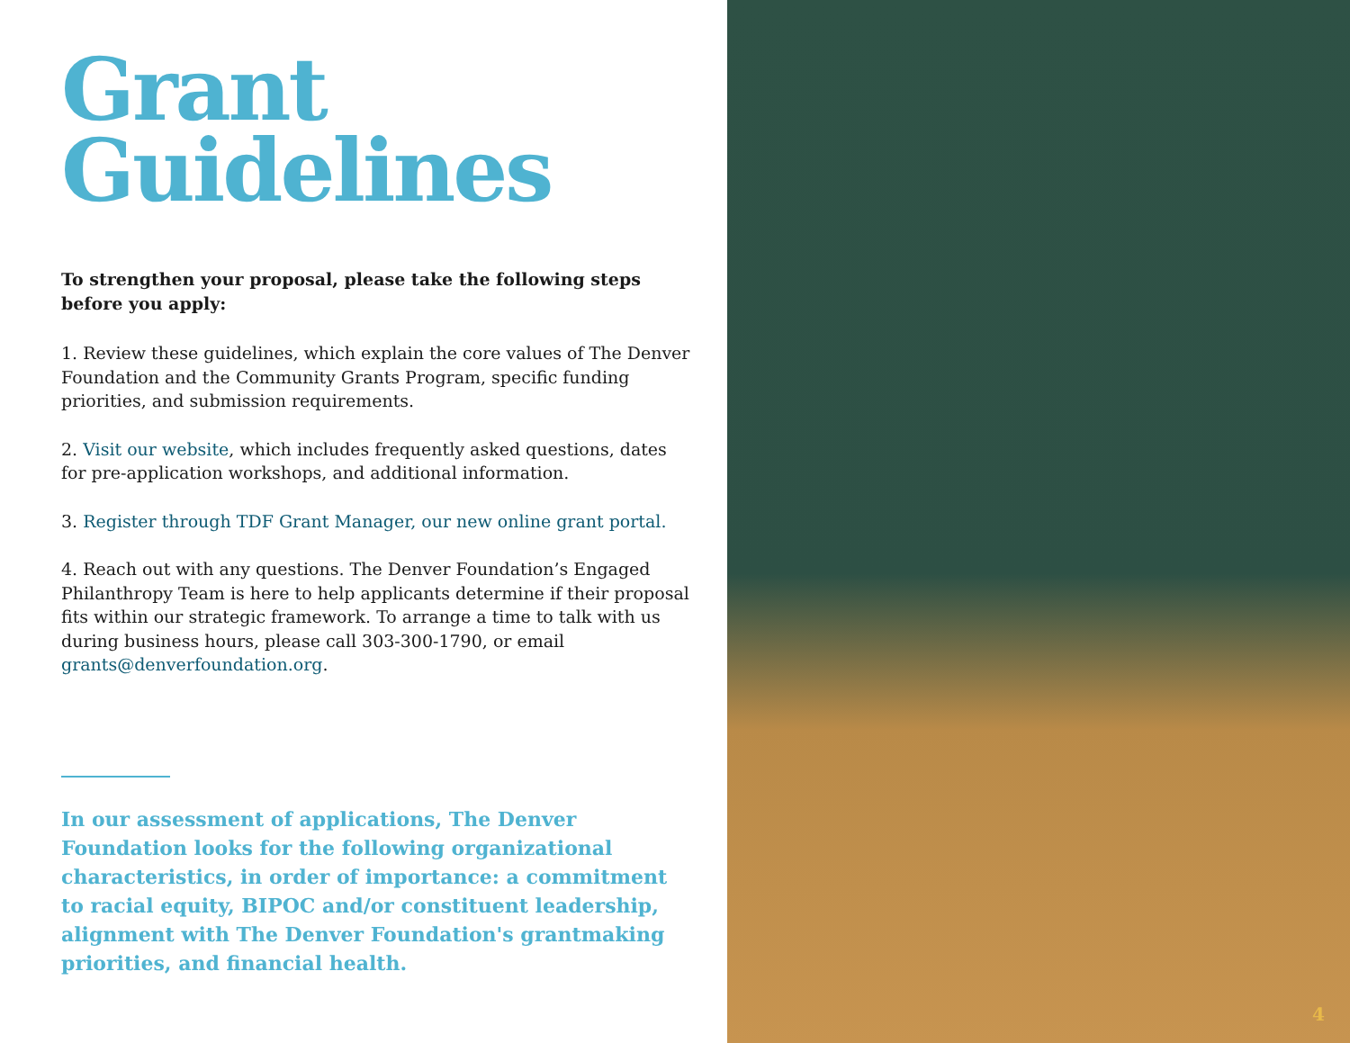Grant
Guidelines
To strengthen your proposal, please take the following steps before you apply:
1. Review these guidelines, which explain the core values of The Denver Foundation and the Community Grants Program, specific funding priorities, and submission requirements.
2. Visit our website, which includes frequently asked questions, dates for pre-application workshops, and additional information.
3. Register through TDF Grant Manager, our new online grant portal.
4. Reach out with any questions. The Denver Foundation’s Engaged Philanthropy Team is here to help applicants determine if their proposal fits within our strategic framework. To arrange a time to talk with us during business hours, please call 303-300-1790, or email grants@denverfoundation.org.
In our assessment of applications, The Denver Foundation looks for the following organizational characteristics, in order of importance: a commitment to racial equity, BIPOC and/or constituent leadership, alignment with The Denver Foundation's grantmaking priorities, and financial health.
4